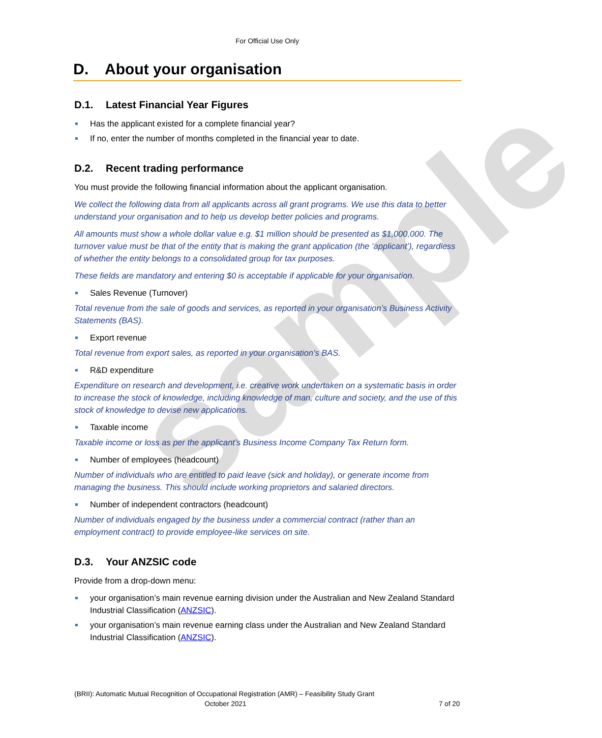sample
For Official Use Only
D. About your organisation
D.1. Latest Financial Year Figures
Has the applicant existed for a complete financial year?
If no, enter the number of months completed in the financial year to date.
D.2. Recent trading performance
You must provide the following financial information about the applicant organisation.
We collect the following data from all applicants across all grant programs. We use this data to better understand your organisation and to help us develop better policies and programs.
All amounts must show a whole dollar value e.g. $1 million should be presented as $1,000,000. The turnover value must be that of the entity that is making the grant application (the ‘applicant’), regardless of whether the entity belongs to a consolidated group for tax purposes.
These fields are mandatory and entering $0 is acceptable if applicable for your organisation.
Sales Revenue (Turnover)
Total revenue from the sale of goods and services, as reported in your organisation’s Business Activity Statements (BAS).
Export revenue
Total revenue from export sales, as reported in your organisation’s BAS.
R&D expenditure
Expenditure on research and development, i.e. creative work undertaken on a systematic basis in order to increase the stock of knowledge, including knowledge of man, culture and society, and the use of this stock of knowledge to devise new applications.
Taxable income
Taxable income or loss as per the applicant’s Business Income Company Tax Return form.
Number of employees (headcount)
Number of individuals who are entitled to paid leave (sick and holiday), or generate income from managing the business. This should include working proprietors and salaried directors.
Number of independent contractors (headcount)
Number of individuals engaged by the business under a commercial contract (rather than an employment contract) to provide employee-like services on site.
D.3. Your ANZSIC code
Provide from a drop-down menu:
your organisation’s main revenue earning division under the Australian and New Zealand Standard Industrial Classification (ANZSIC).
your organisation’s main revenue earning class under the Australian and New Zealand Standard Industrial Classification (ANZSIC).
(BRII): Automatic Mutual Recognition of Occupational Registration (AMR) – Feasibility Study Grant
October 2021 7 of 20